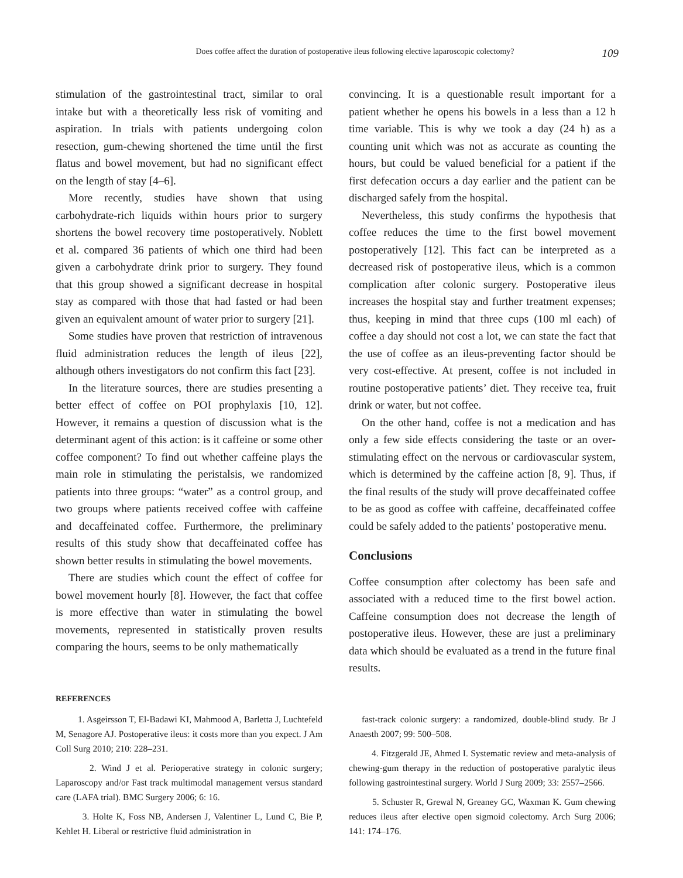Does coffee affect the duration of postoperative ileus following elective laparoscopic colectomy? 109
stimulation of the gastrointestinal tract, similar to oral intake but with a theoretically less risk of vomiting and aspiration. In trials with patients undergoing colon resection, gum-chewing shortened the time until the first flatus and bowel movement, but had no significant effect on the length of stay [4–6].
More recently, studies have shown that using carbohydrate-rich liquids within hours prior to surgery shortens the bowel recovery time postoperatively. Noblett et al. compared 36 patients of which one third had been given a carbohydrate drink prior to surgery. They found that this group showed a significant decrease in hospital stay as compared with those that had fasted or had been given an equivalent amount of water prior to surgery [21].
Some studies have proven that restriction of intravenous fluid administration reduces the length of ileus [22], although others investigators do not confirm this fact [23].
In the literature sources, there are studies presenting a better effect of coffee on POI prophylaxis [10, 12]. However, it remains a question of discussion what is the determinant agent of this action: is it caffeine or some other coffee component? To find out whether caffeine plays the main role in stimulating the peristalsis, we randomized patients into three groups: “water” as a control group, and two groups where patients received coffee with caffeine and decaffeinated coffee. Furthermore, the preliminary results of this study show that decaffeinated coffee has shown better results in stimulating the bowel movements.
There are studies which count the effect of coffee for bowel movement hourly [8]. However, the fact that coffee is more effective than water in stimulating the bowel movements, represented in statistically proven results comparing the hours, seems to be only mathematically
convincing. It is a questionable result important for a patient whether he opens his bowels in a less than a 12 h time variable. This is why we took a day (24 h) as a counting unit which was not as accurate as counting the hours, but could be valued beneficial for a patient if the first defecation occurs a day earlier and the patient can be discharged safely from the hospital.
Nevertheless, this study confirms the hypothesis that coffee reduces the time to the first bowel movement postoperatively [12]. This fact can be interpreted as a decreased risk of postoperative ileus, which is a common complication after colonic surgery. Postoperative ileus increases the hospital stay and further treatment expenses; thus, keeping in mind that three cups (100 ml each) of coffee a day should not cost a lot, we can state the fact that the use of coffee as an ileus-preventing factor should be very cost-effective. At present, coffee is not included in routine postoperative patients’ diet. They receive tea, fruit drink or water, but not coffee.
On the other hand, coffee is not a medication and has only a few side effects considering the taste or an over-stimulating effect on the nervous or cardiovascular system, which is determined by the caffeine action [8, 9]. Thus, if the final results of the study will prove decaffeinated coffee to be as good as coffee with caffeine, decaffeinated coffee could be safely added to the patients’ postoperative menu.
Conclusions
Coffee consumption after colectomy has been safe and associated with a reduced time to the first bowel action. Caffeine consumption does not decrease the length of postoperative ileus. However, these are just a preliminary data which should be evaluated as a trend in the future final results.
REFERENCES
1. Asgeirsson T, El-Badawi KI, Mahmood A, Barletta J, Luchtefeld M, Senagore AJ. Postoperative ileus: it costs more than you expect. J Am Coll Surg 2010; 210: 228–231.
2. Wind J et al. Perioperative strategy in colonic surgery; Laparoscopy and/or Fast track multimodal management versus standard care (LAFA trial). BMC Surgery 2006; 6: 16.
3. Holte K, Foss NB, Andersen J, Valentiner L, Lund C, Bie P, Kehlet H. Liberal or restrictive fluid administration in
fast-track colonic surgery: a randomized, double-blind study. Br J Anaesth 2007; 99: 500–508.
4. Fitzgerald JE, Ahmed I. Systematic review and meta-analysis of chewing-gum therapy in the reduction of postoperative paralytic ileus following gastrointestinal surgery. World J Surg 2009; 33: 2557–2566.
5. Schuster R, Grewal N, Greaney GC, Waxman K. Gum chewing reduces ileus after elective open sigmoid colectomy. Arch Surg 2006; 141: 174–176.